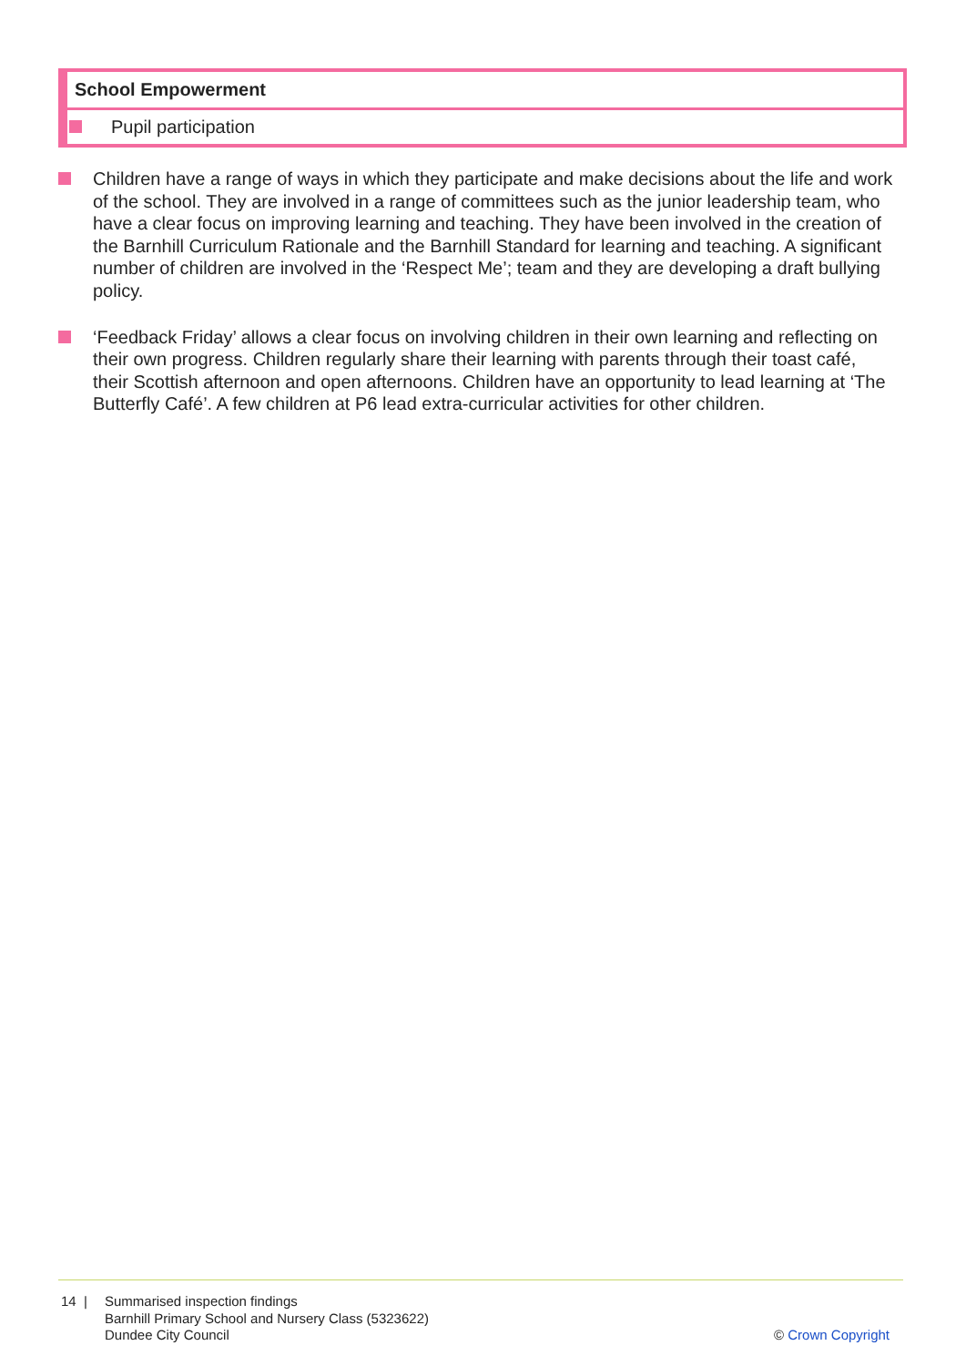| School Empowerment |
| --- |
| Pupil participation |
Children have a range of ways in which they participate and make decisions about the life and work of the school. They are involved in a range of committees such as the junior leadership team, who have a clear focus on improving learning and teaching. They have been involved in the creation of the Barnhill Curriculum Rationale and the Barnhill Standard for learning and teaching. A significant number of children are involved in the ‘Respect Me’; team and they are developing a draft bullying policy.
‘Feedback Friday’ allows a clear focus on involving children in their own learning and reflecting on their own progress. Children regularly share their learning with parents through their toast café, their Scottish afternoon and open afternoons. Children have an opportunity to lead learning at ‘The Butterfly Café’. A few children at P6 lead extra-curricular activities for other children.
14 | Summarised inspection findings
Barnhill Primary School and Nursery Class (5323622)
Dundee City Council
© Crown Copyright